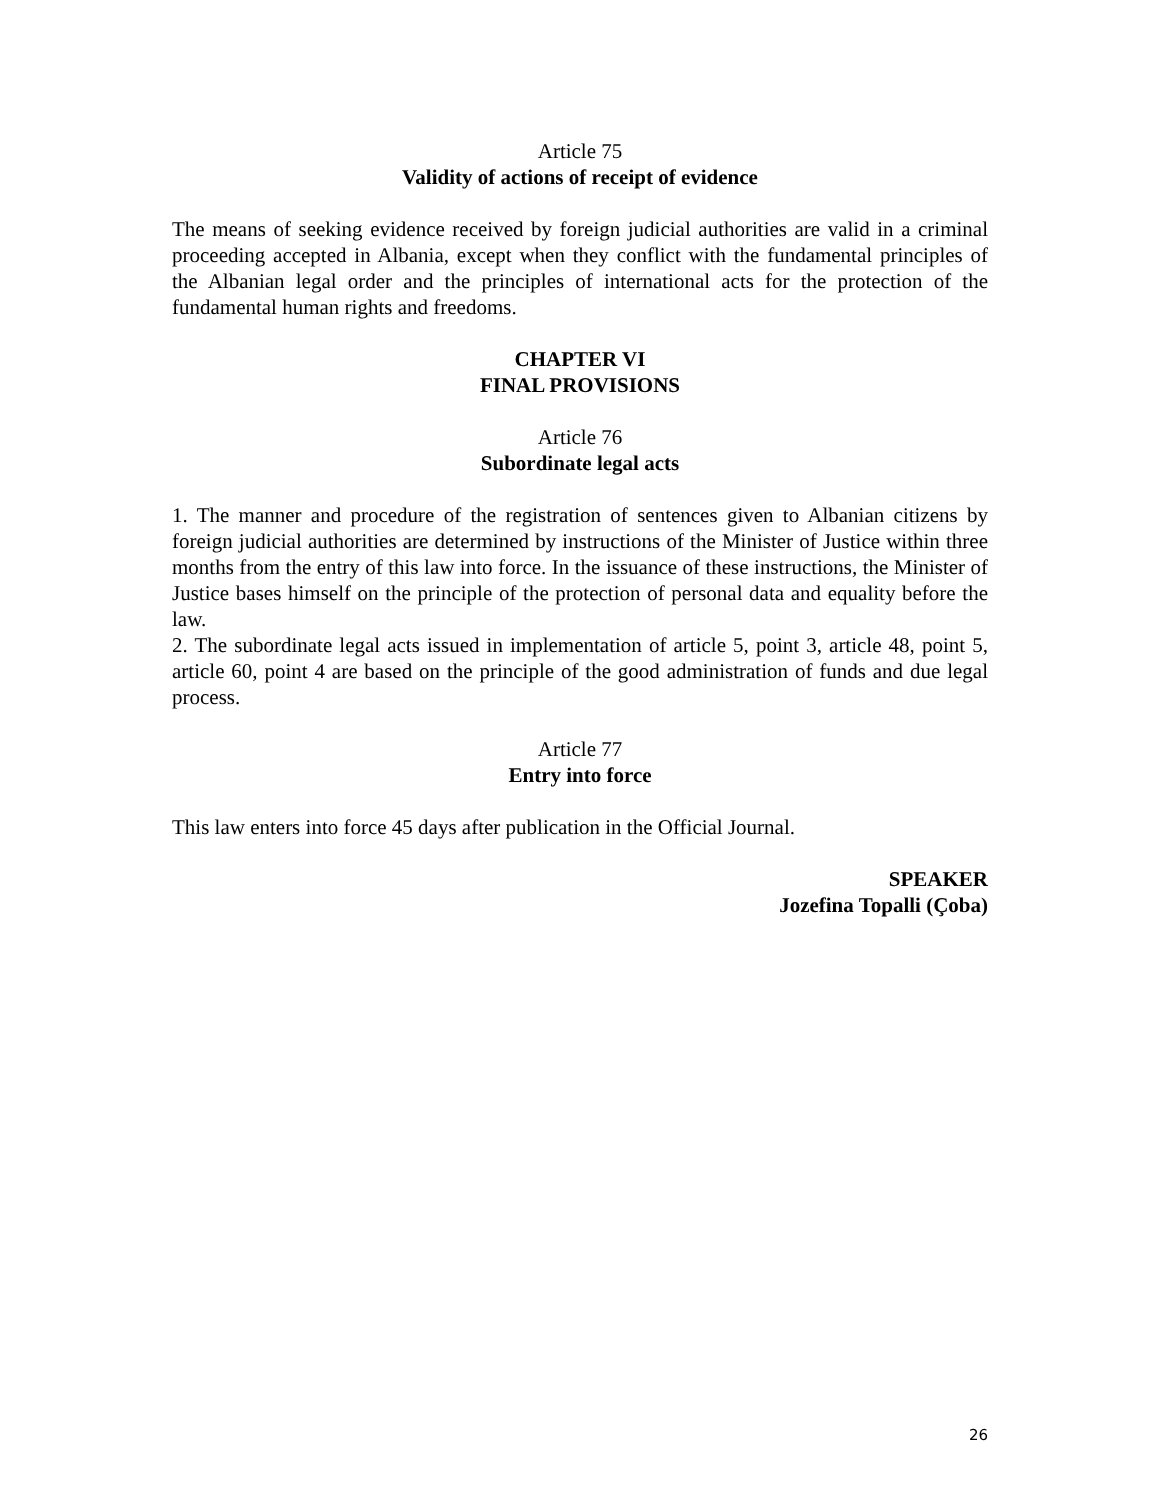Article 75
Validity of actions of receipt of evidence
The means of seeking evidence received by foreign judicial authorities are valid in a criminal proceeding accepted in Albania, except when they conflict with the fundamental principles of the Albanian legal order and the principles of international acts for the protection of the fundamental human rights and freedoms.
CHAPTER VI
FINAL PROVISIONS
Article 76
Subordinate legal acts
1. The manner and procedure of the registration of sentences given to Albanian citizens by foreign judicial authorities are determined by instructions of the Minister of Justice within three months from the entry of this law into force. In the issuance of these instructions, the Minister of Justice bases himself on the principle of the protection of personal data and equality before the law.
2. The subordinate legal acts issued in implementation of article 5, point 3, article 48, point 5, article 60, point 4 are based on the principle of the good administration of funds and due legal process.
Article 77
Entry into force
This law enters into force 45 days after publication in the Official Journal.
SPEAKER
Jozefina Topalli (Çoba)
26